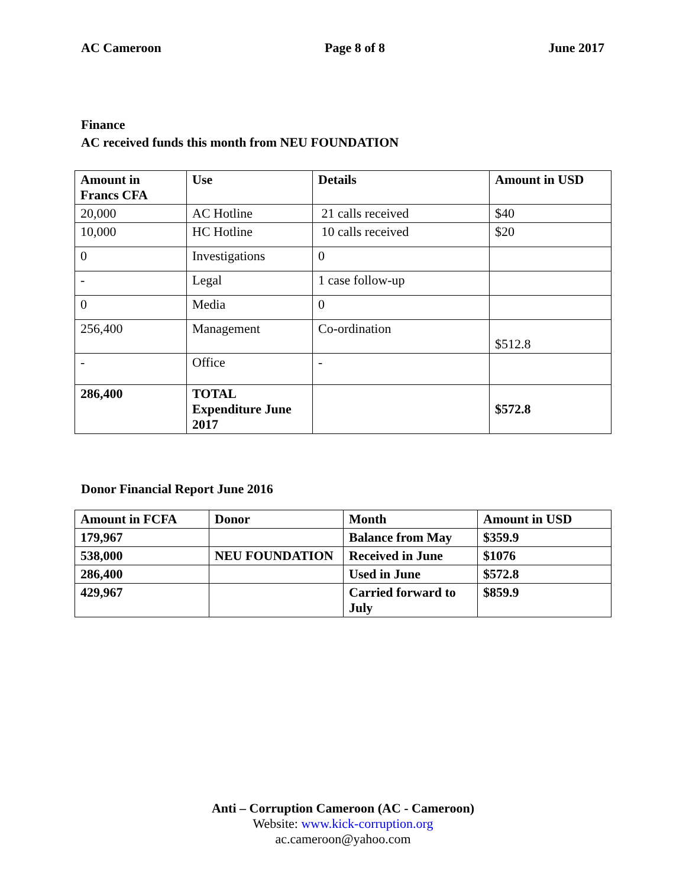AC Cameroon Page 8 of 8 June 2017
Finance
AC received funds this month from NEU FOUNDATION
| Amount in Francs CFA | Use | Details | Amount in USD |
| --- | --- | --- | --- |
| 20,000 | AC Hotline | 21 calls received | $40 |
| 10,000 | HC Hotline | 10 calls received | $20 |
| 0 | Investigations | 0 | |
| - | Legal | 1 case follow-up | |
| 0 | Media | 0 | |
| 256,400 | Management | Co-ordination | $512.8 |
| - | Office | - | |
| 286,400 | TOTAL Expenditure June 2017 | | $572.8 |
Donor Financial Report June 2016
| Amount in FCFA | Donor | Month | Amount in USD |
| 179,967 | | Balance from May | $359.9 |
| 538,000 | NEU FOUNDATION | Received in June | $1076 |
| 286,400 | | Used in June | $572.8 |
| 429,967 | | Carried forward to July | $859.9 |
Anti – Corruption Cameroon (AC - Cameroon)
Website: www.kick-corruption.org
ac.cameroon@yahoo.com